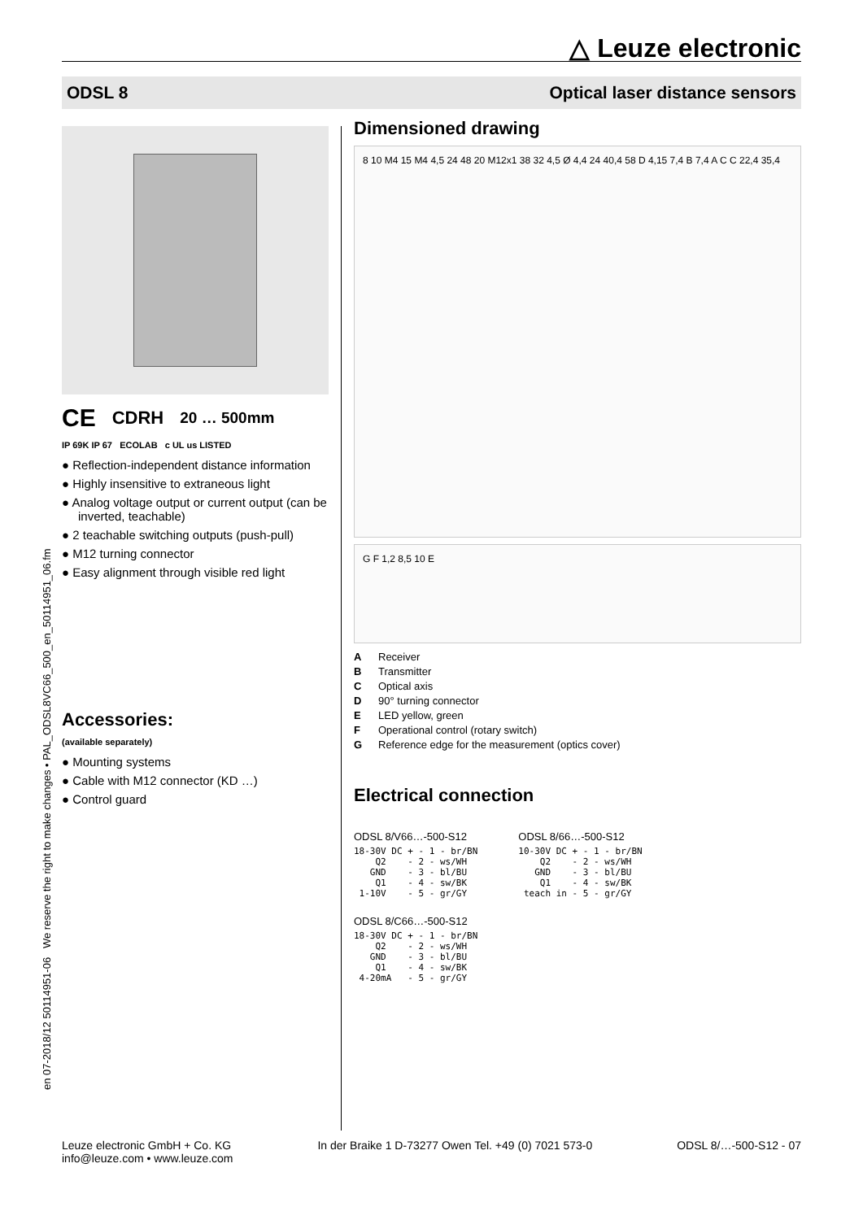△ Leuze electronic
ODSL 8 Optical laser distance sensors
en 07-2018/12 50114951-06 We reserve the right to make changes • PAL_ODSL8VC66_500_en_50114951_06.fm
CE CDRH 20 … 500mm
IP 69K IP 67 ECOLAB c UL us LISTED
● Reflection-independent distance information
● Highly insensitive to extraneous light
● Analog voltage output or current output (can be inverted, teachable)
● 2 teachable switching outputs (push-pull)
● M12 turning connector
● Easy alignment through visible red light
Accessories:
(available separately)
● Mounting systems
● Cable with M12 connector (KD …)
● Control guard
Dimensioned drawing
8 10 M4 15 M4 4,5 24 48 20 M12x1 38 32 4,5 Ø 4,4 24 40,4 58 D 4,15 7,4 B 7,4 A C C 22,4 35,4
G F 1,2 8,5 10 E
A Receiver
B Transmitter
C Optical axis
D 90° turning connector
E LED yellow, green
F Operational control (rotary switch)
G Reference edge for the measurement (optics cover)
Electrical connection
ODSL 8/V66…-500-S12
18-30V DC + - 1 - br/BN
    Q2    - 2 - ws/WH
   GND    - 3 - bl/BU
    Q1    - 4 - sw/BK
 1-10V    - 5 - gr/GY
ODSL 8/C66…-500-S12
18-30V DC + - 1 - br/BN
    Q2    - 2 - ws/WH
   GND    - 3 - bl/BU
    Q1    - 4 - sw/BK
 4-20mA   - 5 - gr/GY
ODSL 8/66…-500-S12
10-30V DC + - 1 - br/BN
    Q2    - 2 - ws/WH
   GND    - 3 - bl/BU
    Q1    - 4 - sw/BK
 teach in - 5 - gr/GY
Leuze electronic GmbH + Co. KG
info@leuze.com • www.leuze.com In der Braike 1 D-73277 Owen Tel. +49 (0) 7021 573-0 ODSL 8/…-500-S12 - 07